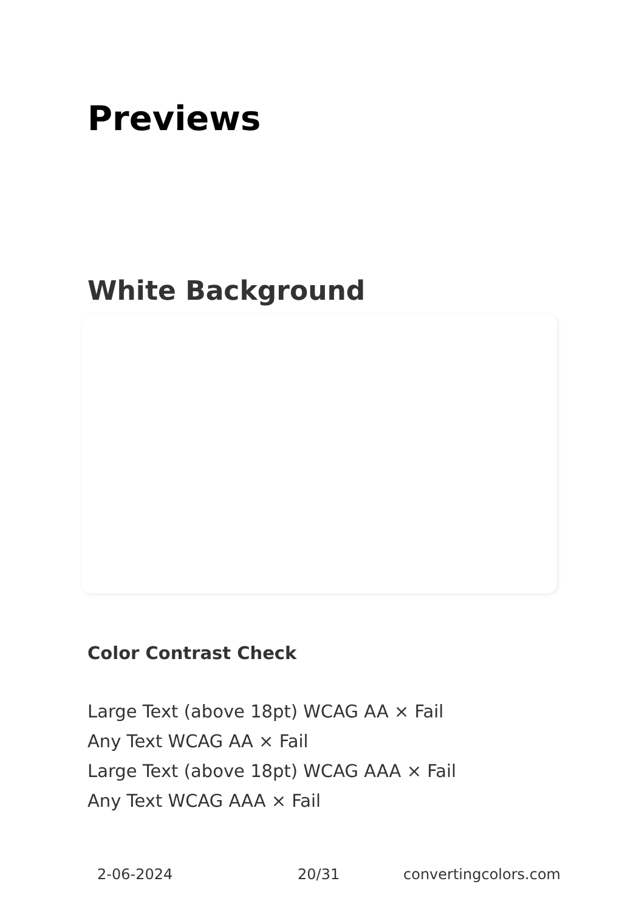Previews
White Background
Color Contrast Check
Large Text (above 18pt) WCAG AA × Fail
Any Text WCAG AA × Fail
Large Text (above 18pt) WCAG AAA × Fail
Any Text WCAG AAA × Fail
2-06-2024 20/31 convertingcolors.com